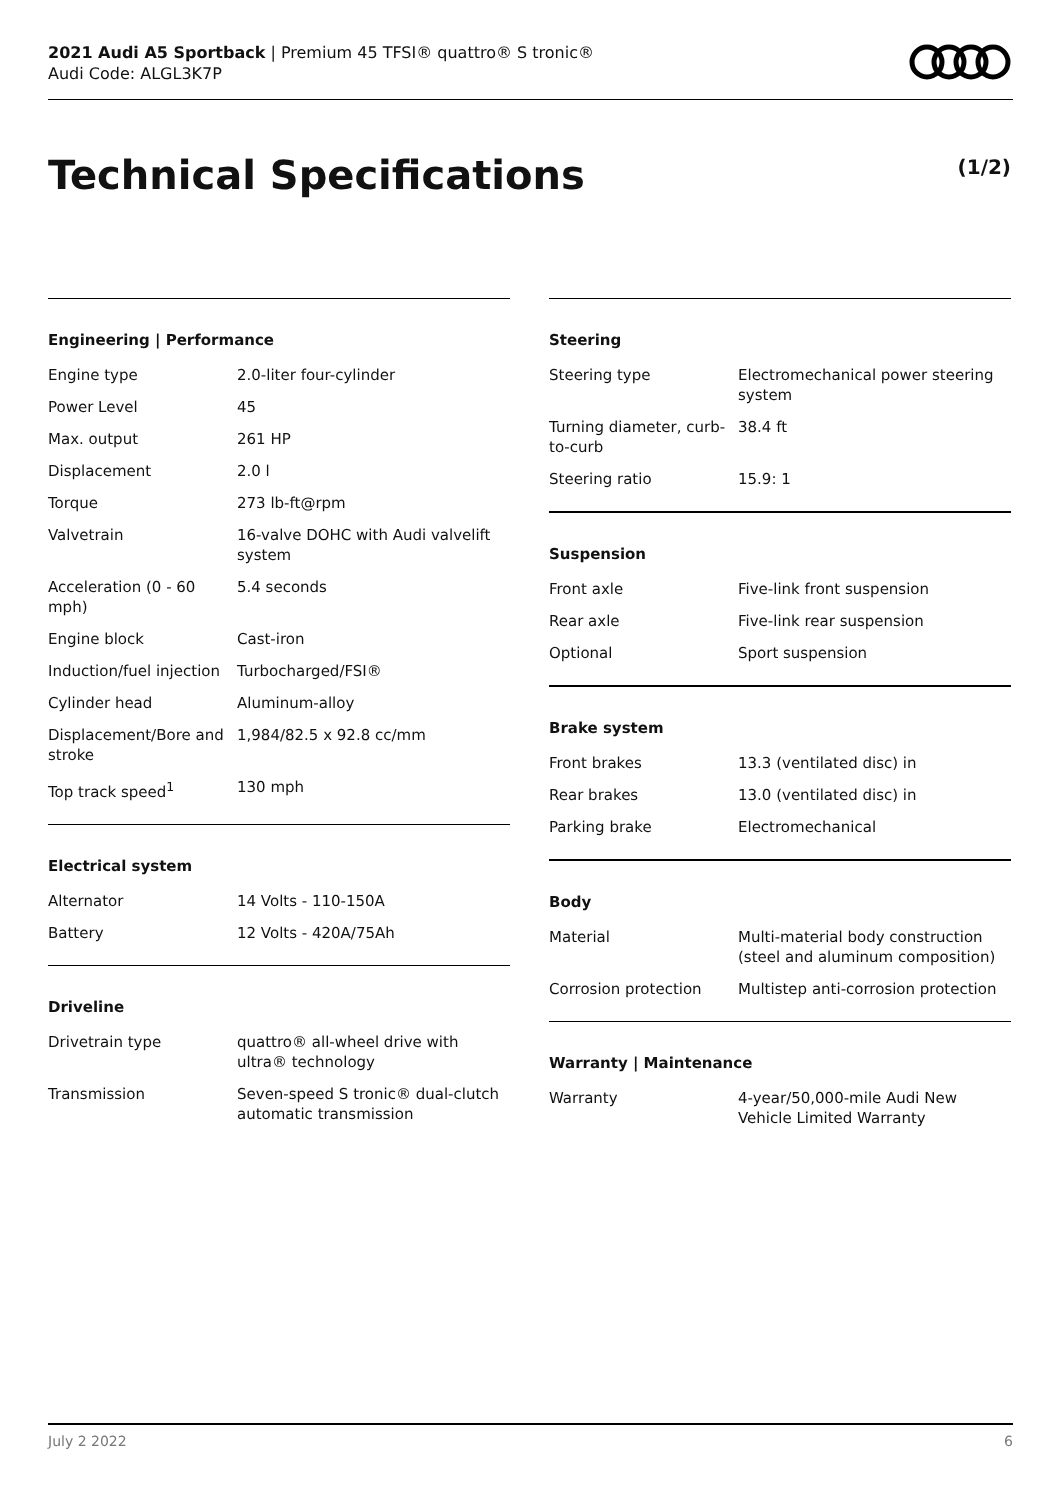2021 Audi A5 Sportback | Premium 45 TFSI® quattro® S tronic®
Audi Code: ALGL3K7P
Technical Specifications (1/2)
Engineering | Performance
| Engine type | 2.0-liter four-cylinder |
| Power Level | 45 |
| Max. output | 261 HP |
| Displacement | 2.0 l |
| Torque | 273 lb-ft@rpm |
| Valvetrain | 16-valve DOHC with Audi valvelift system |
| Acceleration (0 - 60 mph) | 5.4 seconds |
| Engine block | Cast-iron |
| Induction/fuel injection | Turbocharged/FSI® |
| Cylinder head | Aluminum-alloy |
| Displacement/Bore and stroke | 1,984/82.5 x 92.8 cc/mm |
| Top track speed<sup>1</sup> | 130 mph |
Electrical system
| Alternator | 14 Volts - 110-150A |
| Battery | 12 Volts - 420A/75Ah |
Driveline
| Drivetrain type | quattro® all-wheel drive with ultra® technology |
| Transmission | Seven-speed S tronic® dual-clutch automatic transmission |
Steering
| Steering type | Electromechanical power steering system |
| Turning diameter, curb-to-curb | 38.4 ft |
| Steering ratio | 15.9: 1 |
Suspension
| Front axle | Five-link front suspension |
| Rear axle | Five-link rear suspension |
| Optional | Sport suspension |
Brake system
| Front brakes | 13.3 (ventilated disc) in |
| Rear brakes | 13.0 (ventilated disc) in |
| Parking brake | Electromechanical |
Body
| Material | Multi-material body construction (steel and aluminum composition) |
| Corrosion protection | Multistep anti-corrosion protection |
Warranty | Maintenance
| Warranty | 4-year/50,000-mile Audi New Vehicle Limited Warranty |
July 2 2022 6